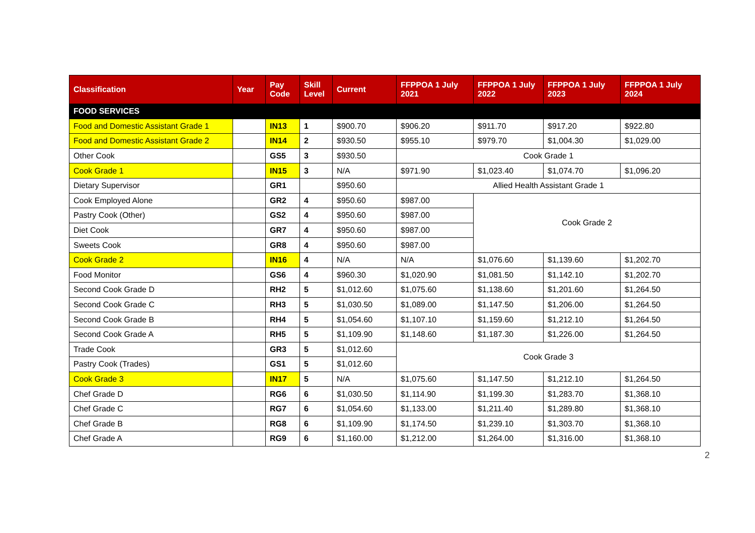| Classification | Year | Pay Code | Skill Level | Current | FFPPOA 1 July 2021 | FFPPOA 1 July 2022 | FFPPOA 1 July 2023 | FFPPOA 1 July 2024 |
| --- | --- | --- | --- | --- | --- | --- | --- | --- |
| FOOD SERVICES | | | | | | | | |
| Food and Domestic Assistant Grade 1 | | IN13 | 1 | $900.70 | $906.20 | $911.70 | $917.20 | $922.80 |
| Food and Domestic Assistant Grade 2 | | IN14 | 2 | $930.50 | $955.10 | $979.70 | $1,004.30 | $1,029.00 |
| Other Cook | | GS5 | 3 | $930.50 | Cook Grade 1 | | | |
| Cook Grade 1 | | IN15 | 3 | N/A | $971.90 | $1,023.40 | $1,074.70 | $1,096.20 |
| Dietary Supervisor | | GR1 | | $950.60 | Allied Health Assistant Grade 1 | | | |
| Cook Employed Alone | | GR2 | 4 | $950.60 | $987.00 | Cook Grade 2 | | |
| Pastry Cook (Other) | | GS2 | 4 | $950.60 | $987.00 | | | |
| Diet Cook | | GR7 | 4 | $950.60 | $987.00 | | | |
| Sweets Cook | | GR8 | 4 | $950.60 | $987.00 | | | |
| Cook Grade 2 | | IN16 | 4 | N/A | N/A | $1,076.60 | $1,139.60 | $1,202.70 |
| Food Monitor | | GS6 | 4 | $960.30 | $1,020.90 | $1,081.50 | $1,142.10 | $1,202.70 |
| Second Cook Grade D | | RH2 | 5 | $1,012.60 | $1,075.60 | $1,138.60 | $1,201.60 | $1,264.50 |
| Second Cook Grade C | | RH3 | 5 | $1,030.50 | $1,089.00 | $1,147.50 | $1,206.00 | $1,264.50 |
| Second Cook Grade B | | RH4 | 5 | $1,054.60 | $1,107.10 | $1,159.60 | $1,212.10 | $1,264.50 |
| Second Cook Grade A | | RH5 | 5 | $1,109.90 | $1,148.60 | $1,187.30 | $1,226.00 | $1,264.50 |
| Trade Cook | | GR3 | 5 | $1,012.60 | Cook Grade 3 | | | |
| Pastry Cook (Trades) | | GS1 | 5 | $1,012.60 | | | | |
| Cook Grade 3 | | IN17 | 5 | N/A | $1,075.60 | $1,147.50 | $1,212.10 | $1,264.50 |
| Chef Grade D | | RG6 | 6 | $1,030.50 | $1,114.90 | $1,199.30 | $1,283.70 | $1,368.10 |
| Chef Grade C | | RG7 | 6 | $1,054.60 | $1,133.00 | $1,211.40 | $1,289.80 | $1,368.10 |
| Chef Grade B | | RG8 | 6 | $1,109.90 | $1,174.50 | $1,239.10 | $1,303.70 | $1,368.10 |
| Chef Grade A | | RG9 | 6 | $1,160.00 | $1,212.00 | $1,264.00 | $1,316.00 | $1,368.10 |
2